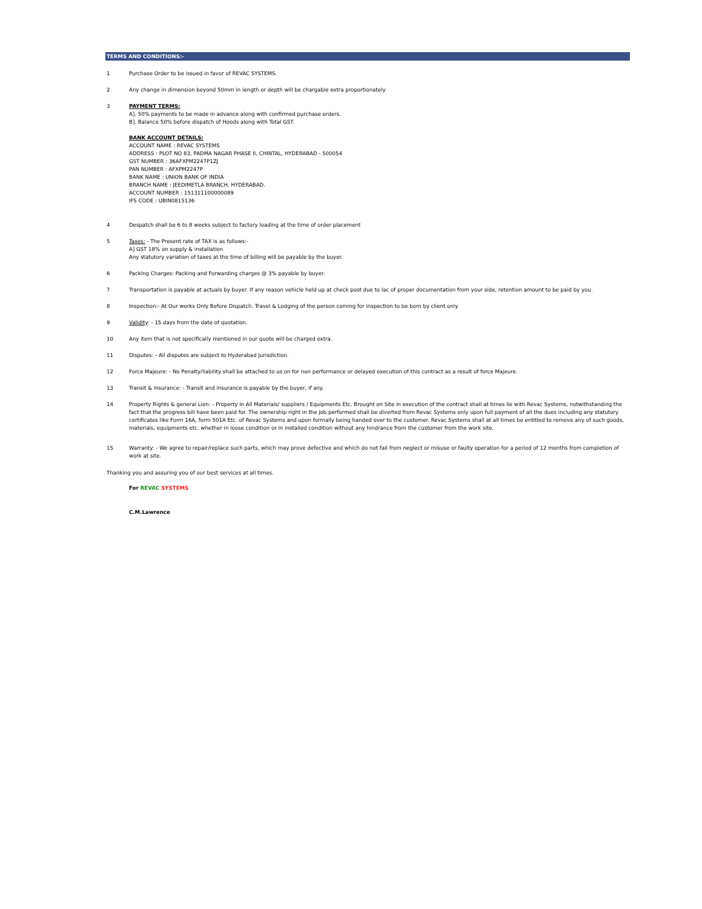TERMS AND CONDITIONS:-
1 Purchase Order to be issued in favor of REVAC SYSTEMS.
2 Any change in dimension beyond 50mm in length or depth will be chargable extra proportionately
3 PAYMENT TERMS:
A]. 50% payments to be made in advance along with confirmed purchase orders.
B]. Balance 50% before dispatch of Hoods along with Total GST.
BANK ACCOUNT DETAILS:
ACCOUNT NAME : REVAC SYSTEMS
ADDRESS : PLOT NO 83, PADMA NAGAR PHASE II, CHINTAL, HYDERABAD - 500054
GST NUMBER : 36AFXPM2247P1ZJ
PAN NUMBER : AFXPM2247P
BANK NAME : UNION BANK OF INDIA
BRANCH NAME : JEEDIMETLA BRANCH, HYDERABAD.
ACCOUNT NUMBER : 151311100000089
IFS CODE : UBIN0815136
4 Despatch shall be 6 to 8 weeks subject to factory loading at the time of order placement
5 Taxes: - The Present rate of TAX is as follows:-
A] GST 18% on supply & installation
Any statutory variation of taxes at the time of billing will be payable by the buyer.
6 Packing Charges: Packing and Forwarding charges @ 3% payable by buyer.
7 Transportation is payable at actuals by buyer. If any reason vehicle held up at check post due to lac of proper documentation from your side, retention amount to be paid by you.
8 Inspection:- At Our works Only Before Dispatch. Travel & Lodging of the person coming for inspection to be born by client only.
9 Validity: - 15 days from the date of quotation.
10 Any item that is not specifically mentioned in our quote will be charged extra.
11 Disputes: - All disputes are subject to Hyderabad Jurisdiction.
12 Force Majeure: - No Penalty/liability shall be attached to us on for non performance or delayed execution of this contract as a result of force Majeure.
13 Transit & Insurance: - Transit and insurance is payable by the buyer, if any.
14 Property Rights & general Lien: - Property in All Materials/ suppliers / Equipments Etc. Brought on Site in execution of the contract shall at times lie with Revac Systems, notwithstanding the fact that the progress bill have been paid for. The ownership right in the job performed shall be diverted from Revac Systems only upon full payment of all the dues including any statutory certificates like Form 16A, form 501A Etc. of Revac Systems and upon formally being handed over to the customer. Revac Systems shall at all times be entitled to remove any of such goods, materials, equipments etc. whether in loose condition or in installed condition without any hindrance from the customer from the work site.
15 Warranty: - We agree to repair/replace such parts, which may prove defective and which do not fail from neglect or misuse or faulty operation for a period of 12 months from completion of work at site.
Thanking you and assuring you of our best services at all times.
For REVAC SYSTEMS
C.M.Lawrence